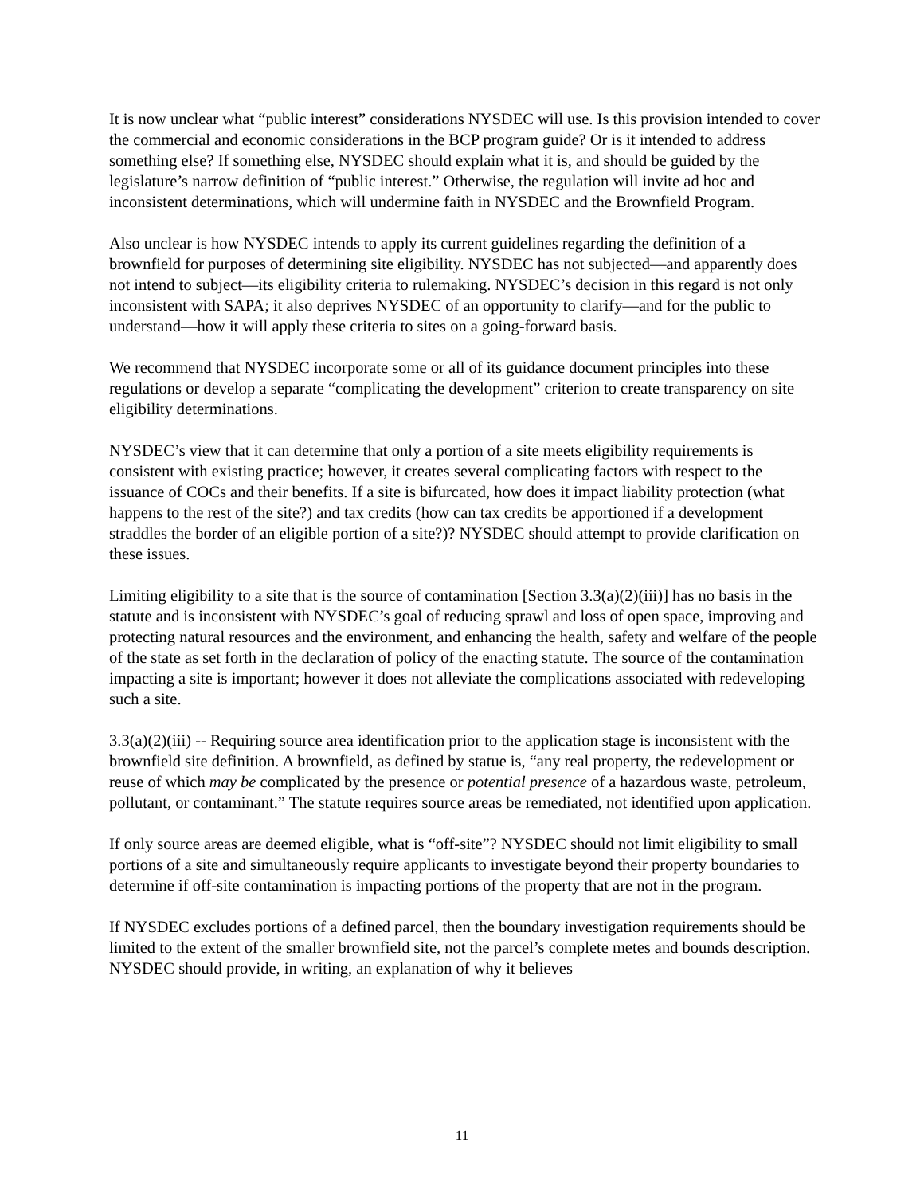It is now unclear what “public interest” considerations NYSDEC will use. Is this provision intended to cover the commercial and economic considerations in the BCP program guide? Or is it intended to address something else? If something else, NYSDEC should explain what it is, and should be guided by the legislature’s narrow definition of “public interest.” Otherwise, the regulation will invite ad hoc and inconsistent determinations, which will undermine faith in NYSDEC and the Brownfield Program.
Also unclear is how NYSDEC intends to apply its current guidelines regarding the definition of a brownfield for purposes of determining site eligibility. NYSDEC has not subjected—and apparently does not intend to subject—its eligibility criteria to rulemaking. NYSDEC’s decision in this regard is not only inconsistent with SAPA; it also deprives NYSDEC of an opportunity to clarify—and for the public to understand—how it will apply these criteria to sites on a going-forward basis.
We recommend that NYSDEC incorporate some or all of its guidance document principles into these regulations or develop a separate “complicating the development” criterion to create transparency on site eligibility determinations.
NYSDEC’s view that it can determine that only a portion of a site meets eligibility requirements is consistent with existing practice; however, it creates several complicating factors with respect to the issuance of COCs and their benefits. If a site is bifurcated, how does it impact liability protection (what happens to the rest of the site?) and tax credits (how can tax credits be apportioned if a development straddles the border of an eligible portion of a site?)? NYSDEC should attempt to provide clarification on these issues.
Limiting eligibility to a site that is the source of contamination [Section 3.3(a)(2)(iii)] has no basis in the statute and is inconsistent with NYSDEC’s goal of reducing sprawl and loss of open space, improving and protecting natural resources and the environment, and enhancing the health, safety and welfare of the people of the state as set forth in the declaration of policy of the enacting statute. The source of the contamination impacting a site is important; however it does not alleviate the complications associated with redeveloping such a site.
3.3(a)(2)(iii) -- Requiring source area identification prior to the application stage is inconsistent with the brownfield site definition. A brownfield, as defined by statue is, “any real property, the redevelopment or reuse of which may be complicated by the presence or potential presence of a hazardous waste, petroleum, pollutant, or contaminant.” The statute requires source areas be remediated, not identified upon application.
If only source areas are deemed eligible, what is “off-site”? NYSDEC should not limit eligibility to small portions of a site and simultaneously require applicants to investigate beyond their property boundaries to determine if off-site contamination is impacting portions of the property that are not in the program.
If NYSDEC excludes portions of a defined parcel, then the boundary investigation requirements should be limited to the extent of the smaller brownfield site, not the parcel’s complete metes and bounds description. NYSDEC should provide, in writing, an explanation of why it believes
11